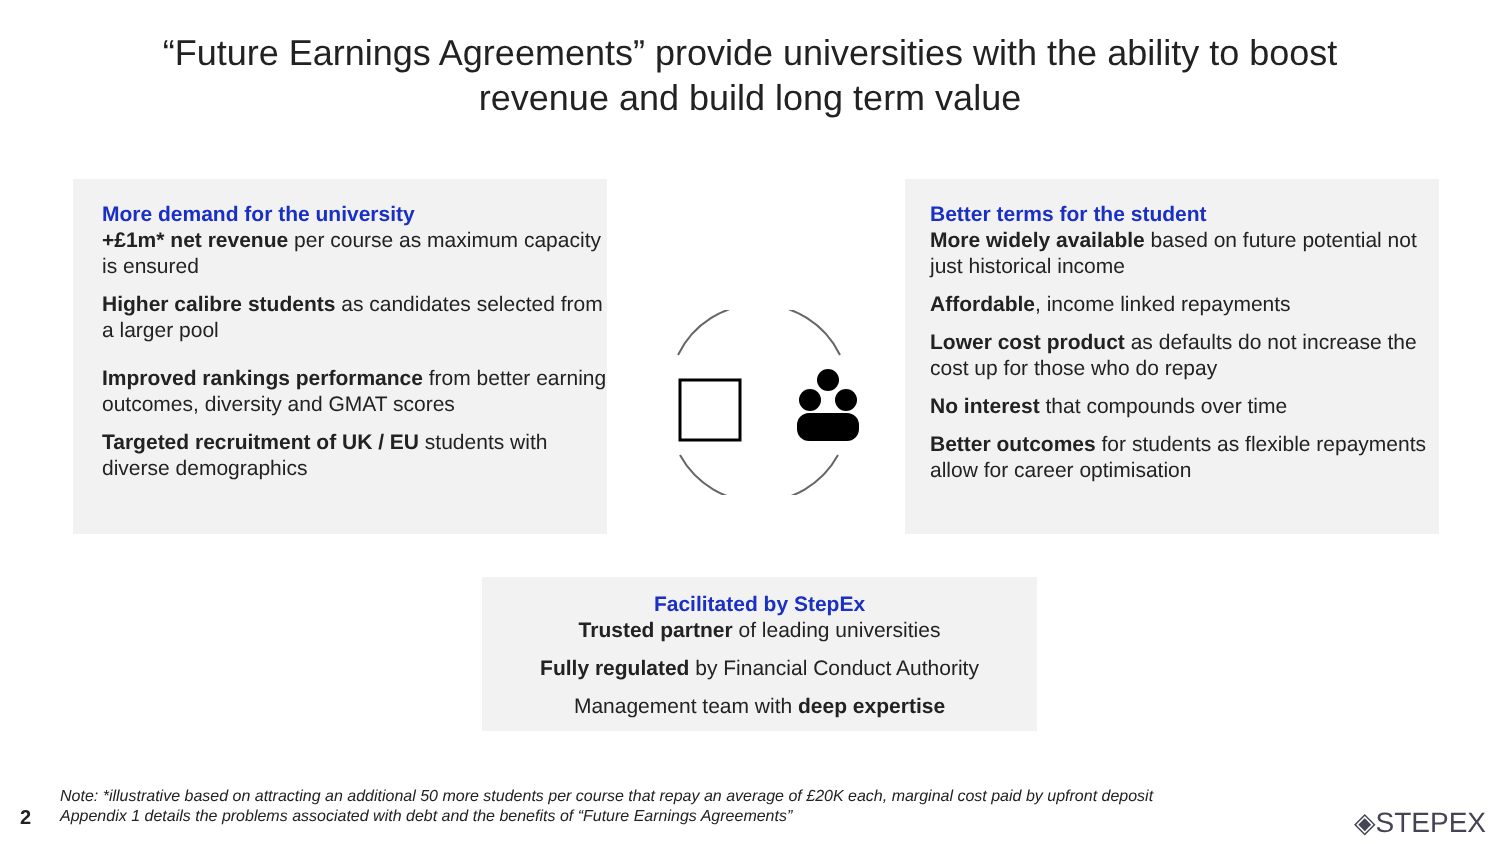“Future Earnings Agreements” provide universities with the ability to boost
revenue and build long term value
More demand for the university
+£1m* net revenue per course as maximum capacity is ensured
Higher calibre students as candidates selected from a larger pool
Improved rankings performance from better earning outcomes, diversity and GMAT scores
Targeted recruitment of UK / EU students with diverse demographics
Better terms for the student
More widely available based on future potential not just historical income
Affordable, income linked repayments
Lower cost product as defaults do not increase the cost up for those who do repay
No interest that compounds over time
Better outcomes for students as flexible repayments allow for career optimisation
Facilitated by StepEx
Trusted partner of leading universities
Fully regulated by Financial Conduct Authority
Management team with deep expertise
2
Note: *illustrative based on attracting an additional 50 more students per course that repay an average of £20K each, marginal cost paid by upfront deposit
Appendix 1 details the problems associated with debt and the benefits of “Future Earnings Agreements”
◈STEPEX